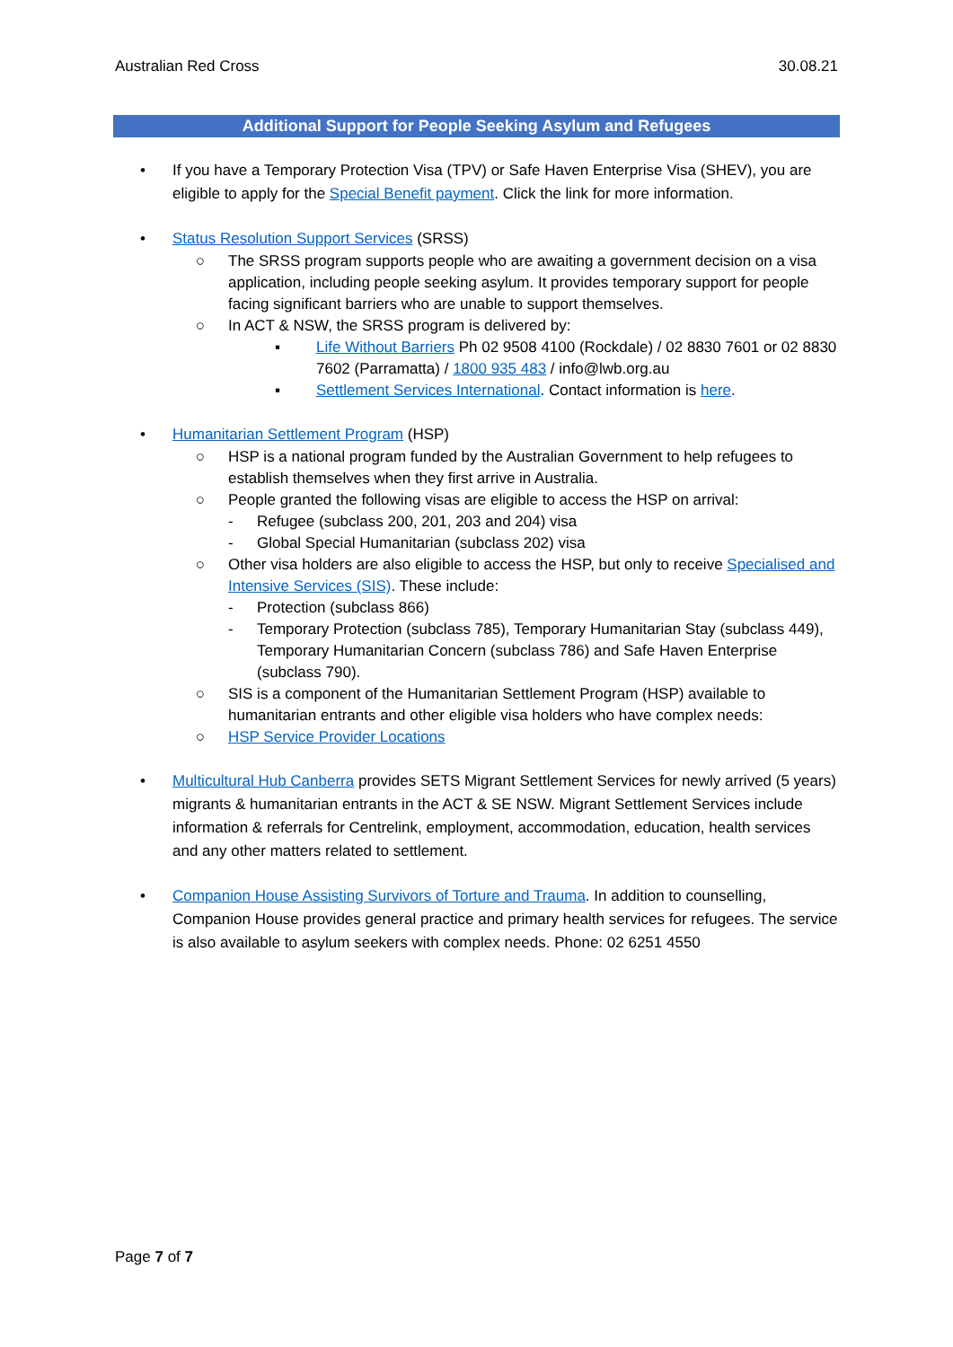Australian Red Cross 30.08.21
Additional Support for People Seeking Asylum and Refugees
• If you have a Temporary Protection Visa (TPV) or Safe Haven Enterprise Visa (SHEV), you are eligible to apply for the Special Benefit payment. Click the link for more information.
• Status Resolution Support Services (SRSS)
○ The SRSS program supports people who are awaiting a government decision on a visa application, including people seeking asylum. It provides temporary support for people facing significant barriers who are unable to support themselves.
○ In ACT & NSW, the SRSS program is delivered by:
▪ Life Without Barriers Ph 02 9508 4100 (Rockdale) / 02 8830 7601 or 02 8830 7602 (Parramatta) / 1800 935 483 / info@lwb.org.au
▪ Settlement Services International. Contact information is here.
• Humanitarian Settlement Program (HSP)
○ HSP is a national program funded by the Australian Government to help refugees to establish themselves when they first arrive in Australia.
○ People granted the following visas are eligible to access the HSP on arrival:
- Refugee (subclass 200, 201, 203 and 204) visa
- Global Special Humanitarian (subclass 202) visa
○ Other visa holders are also eligible to access the HSP, but only to receive Specialised and Intensive Services (SIS). These include:
- Protection (subclass 866)
- Temporary Protection (subclass 785), Temporary Humanitarian Stay (subclass 449), Temporary Humanitarian Concern (subclass 786) and Safe Haven Enterprise (subclass 790).
○ SIS is a component of the Humanitarian Settlement Program (HSP) available to humanitarian entrants and other eligible visa holders who have complex needs:
○ HSP Service Provider Locations
• Multicultural Hub Canberra provides SETS Migrant Settlement Services for newly arrived (5 years) migrants & humanitarian entrants in the ACT & SE NSW. Migrant Settlement Services include information & referrals for Centrelink, employment, accommodation, education, health services and any other matters related to settlement.
• Companion House Assisting Survivors of Torture and Trauma. In addition to counselling, Companion House provides general practice and primary health services for refugees. The service is also available to asylum seekers with complex needs. Phone: 02 6251 4550
Page 7 of 7